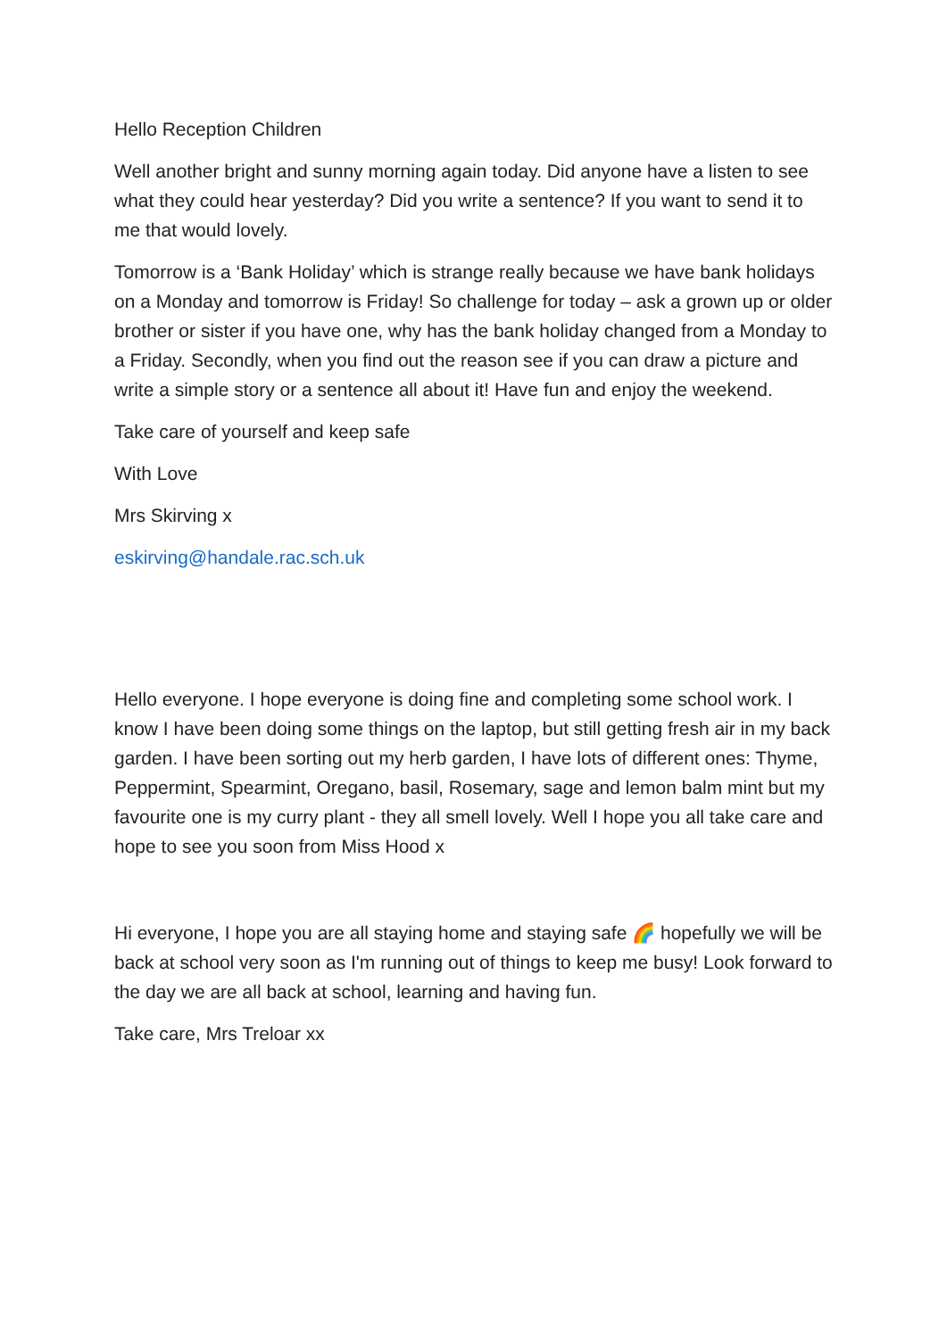Hello Reception Children
Well another bright and sunny morning again today. Did anyone have a listen to see what they could hear yesterday? Did you write a sentence? If you want to send it to me that would lovely.
Tomorrow is a ‘Bank Holiday’ which is strange really because we have bank holidays on a Monday and tomorrow is Friday! So challenge for today – ask a grown up or older brother or sister if you have one, why has the bank holiday changed from a Monday to a Friday. Secondly, when you find out the reason see if you can draw a picture and write a simple story or a sentence all about it! Have fun and enjoy the weekend.
Take care of yourself and keep safe
With Love
Mrs Skirving x
eskirving@handale.rac.sch.uk
Hello everyone. I hope everyone is doing fine and completing some school work. I know I have been doing some things on the laptop, but still getting fresh air in my back garden. I have been sorting out my herb garden, I have lots of different ones: Thyme, Peppermint, Spearmint, Oregano, basil, Rosemary, sage and lemon balm mint but my favourite one is my curry plant - they all smell lovely. Well I hope you all take care and hope to see you soon from Miss Hood x
Hi everyone, I hope you are all staying home and staying safe 🌈 hopefully we will be back at school very soon as I'm running out of things to keep me busy! Look forward to the day we are all back at school, learning and having fun.
Take care, Mrs Treloar xx